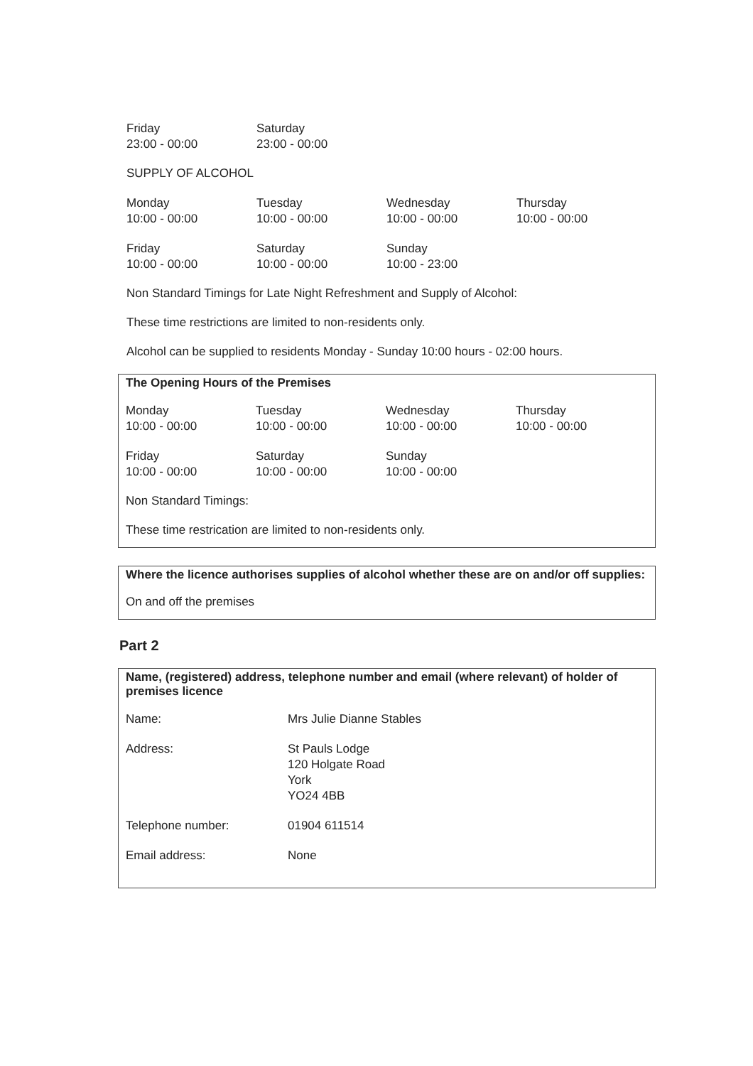Friday
23:00 - 00:00
Saturday
23:00 - 00:00
SUPPLY OF ALCOHOL
Monday
10:00 - 00:00
Tuesday
10:00 - 00:00
Wednesday
10:00 - 00:00
Thursday
10:00 - 00:00
Friday
10:00 - 00:00
Saturday
10:00 - 00:00
Sunday
10:00 - 23:00
Non Standard Timings for Late Night Refreshment and Supply of Alcohol:
These time restrictions are limited to non-residents only.
Alcohol can be supplied to residents Monday - Sunday 10:00 hours - 02:00 hours.
The Opening Hours of the Premises
Monday
10:00 - 00:00
Tuesday
10:00 - 00:00
Wednesday
10:00 - 00:00
Thursday
10:00 - 00:00
Friday
10:00 - 00:00
Saturday
10:00 - 00:00
Sunday
10:00 - 00:00
Non Standard Timings:
These time restrication are limited to non-residents only.
Where the licence authorises supplies of alcohol whether these are on and/or off supplies:
On and off the premises
Part 2
Name, (registered) address, telephone number and email (where relevant) of holder of premises licence
| Name: | Mrs Julie Dianne Stables |
| Address: | St Pauls Lodge 120 Holgate Road York YO24 4BB |
| Telephone number: | 01904 611514 |
| Email address: | None |